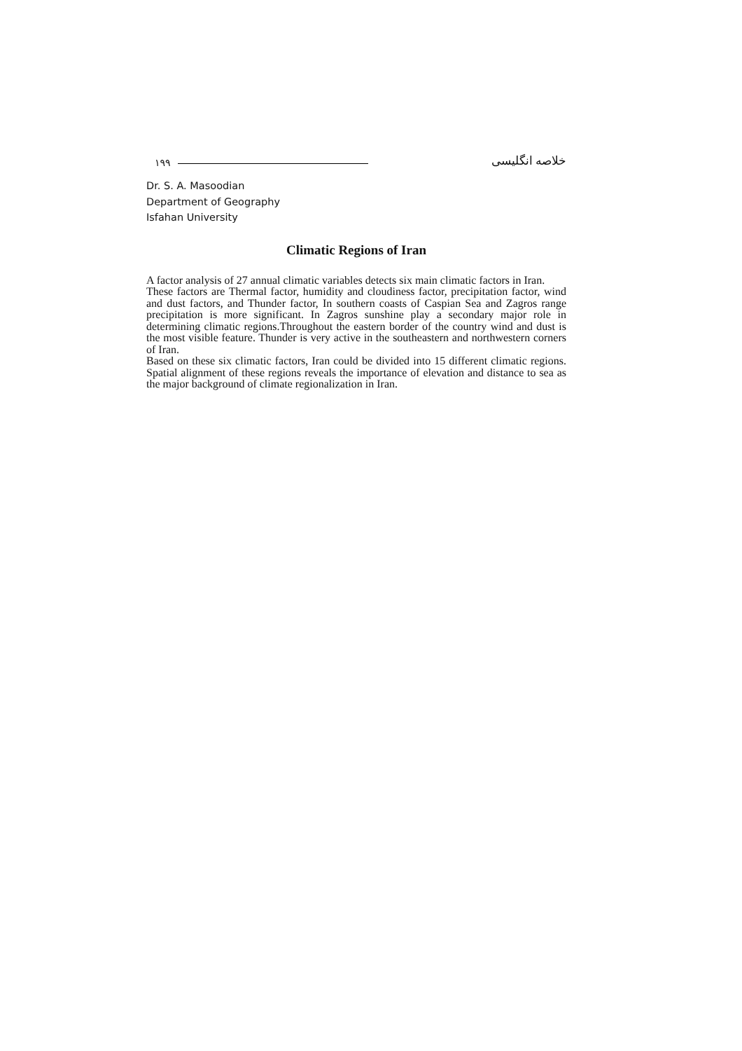۱۹۹ خلاصه انگلیسی
Dr. S. A. Masoodian
Department of Geography
Isfahan University
Climatic Regions of Iran
A factor analysis of 27 annual climatic variables detects six main climatic factors in Iran.
These factors are Thermal factor, humidity and cloudiness factor, precipitation factor, wind and dust factors, and Thunder factor, In southern coasts of Caspian Sea and Zagros range precipitation is more significant. In Zagros sunshine play a secondary major role in determining climatic regions.Throughout the eastern border of the country wind and dust is the most visible feature. Thunder is very active in the southeastern and northwestern corners of Iran.
Based on these six climatic factors, Iran could be divided into 15 different climatic regions. Spatial alignment of these regions reveals the importance of elevation and distance to sea as the major background of climate regionalization in Iran.